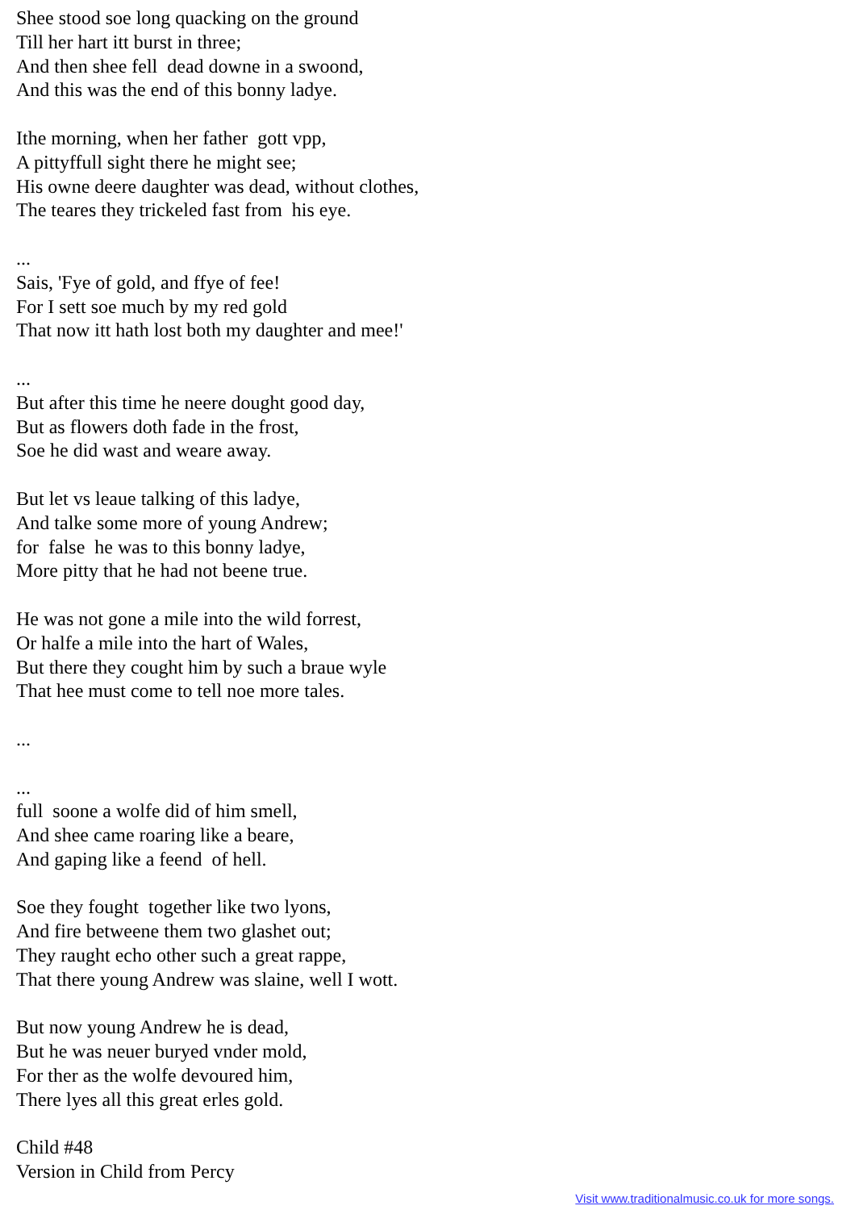Shee stood soe long quacking on the ground Till her hart itt burst in three; And then shee fell dead downe in a swoond, And this was the end of this bonny ladye.
Ithe morning, when her father gott vpp, A pittyffull sight there he might see; His owne deere daughter was dead, without clothes, The teares they trickeled fast from his eye.
... Sais, 'Fye of gold, and ffye of fee! For I sett soe much by my red gold That now itt hath lost both my daughter and mee!'
... But after this time he neere dought good day, But as flowers doth fade in the frost, Soe he did wast and weare away.
But let vs leaue talking of this ladye, And talke some more of young Andrew; for false he was to this bonny ladye, More pitty that he had not beene true.
He was not gone a mile into the wild forrest, Or halfe a mile into the hart of Wales, But there they cought him by such a braue wyle That hee must come to tell noe more tales.
...
... full soone a wolfe did of him smell, And shee came roaring like a beare, And gaping like a feend of hell.
Soe they fought together like two lyons, And fire betweene them two glashet out; They raught echo other such a great rappe, That there young Andrew was slaine, well I wott.
But now young Andrew he is dead, But he was neuer buryed vnder mold, For ther as the wolfe devoured him, There lyes all this great erles gold.
Child #48 Version in Child from Percy
Visit www.traditionalmusic.co.uk for more songs.